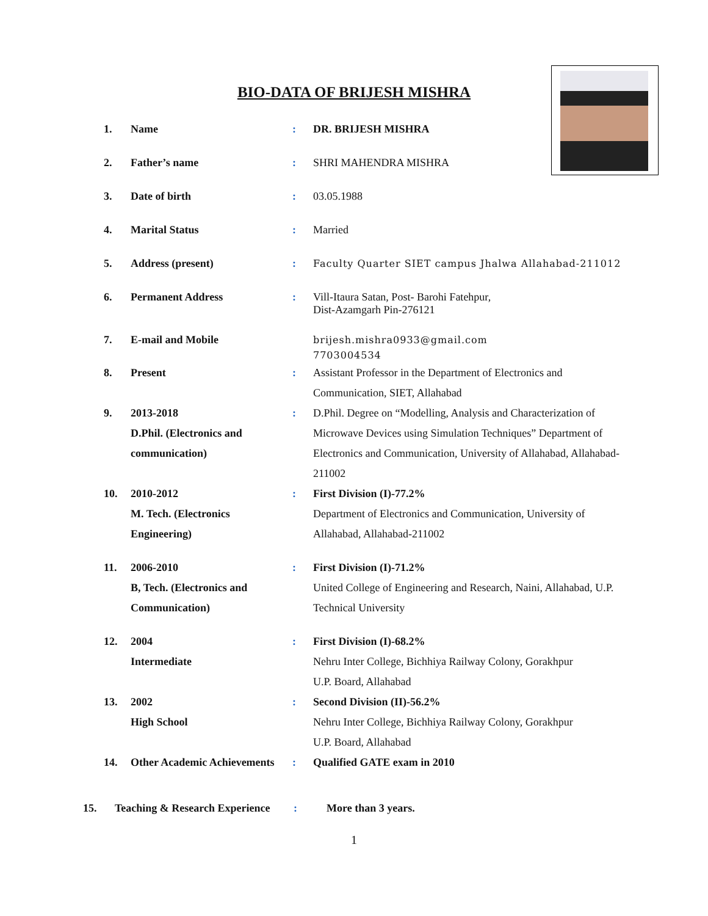BIO-DATA OF BRIJESH MISHRA
| 1. | Name | : | DR. BRIJESH MISHRA |
| 2. | Father’s name | : | SHRI MAHENDRA MISHRA |
| 3. | Date of birth | : | 03.05.1988 |
| 4. | Marital Status | : | Married |
| 5. | Address (present) | : | Faculty Quarter SIET campus Jhalwa Allahabad-211012 |
| 6. | Permanent Address | : | Vill-Itaura Satan, Post- Barohi Fatehpur, Dist-Azamgarh Pin-276121 |
| 7. | E-mail and Mobile | | brijesh.mishra0933@gmail.com 7703004534 |
| 8. | Present | : | Assistant Professor in the Department of Electronics and Communication, SIET, Allahabad |
| 9. | 2013-2018 D.Phil. (Electronics and communication) | : | D.Phil. Degree on “Modelling, Analysis and Characterization of Microwave Devices using Simulation Techniques” Department of Electronics and Communication, University of Allahabad, Allahabad-211002 |
| 10. | 2010-2012 M. Tech. (Electronics Engineering) | : | First Division (I)-77.2% Department of Electronics and Communication, University of Allahabad, Allahabad-211002 |
| 11. | 2006-2010 B, Tech. (Electronics and Communication) | : | First Division (I)-71.2% United College of Engineering and Research, Naini, Allahabad, U.P. Technical University |
| 12. | 2004 Intermediate | : | First Division (I)-68.2% Nehru Inter College, Bichhiya Railway Colony, Gorakhpur U.P. Board, Allahabad |
| 13. | 2002 High School | : | Second Division (II)-56.2% Nehru Inter College, Bichhiya Railway Colony, Gorakhpur U.P. Board, Allahabad |
| 14. | Other Academic Achievements | : | Qualified GATE exam in 2010 |
15. Teaching & Research Experience: More than 3 years.
1